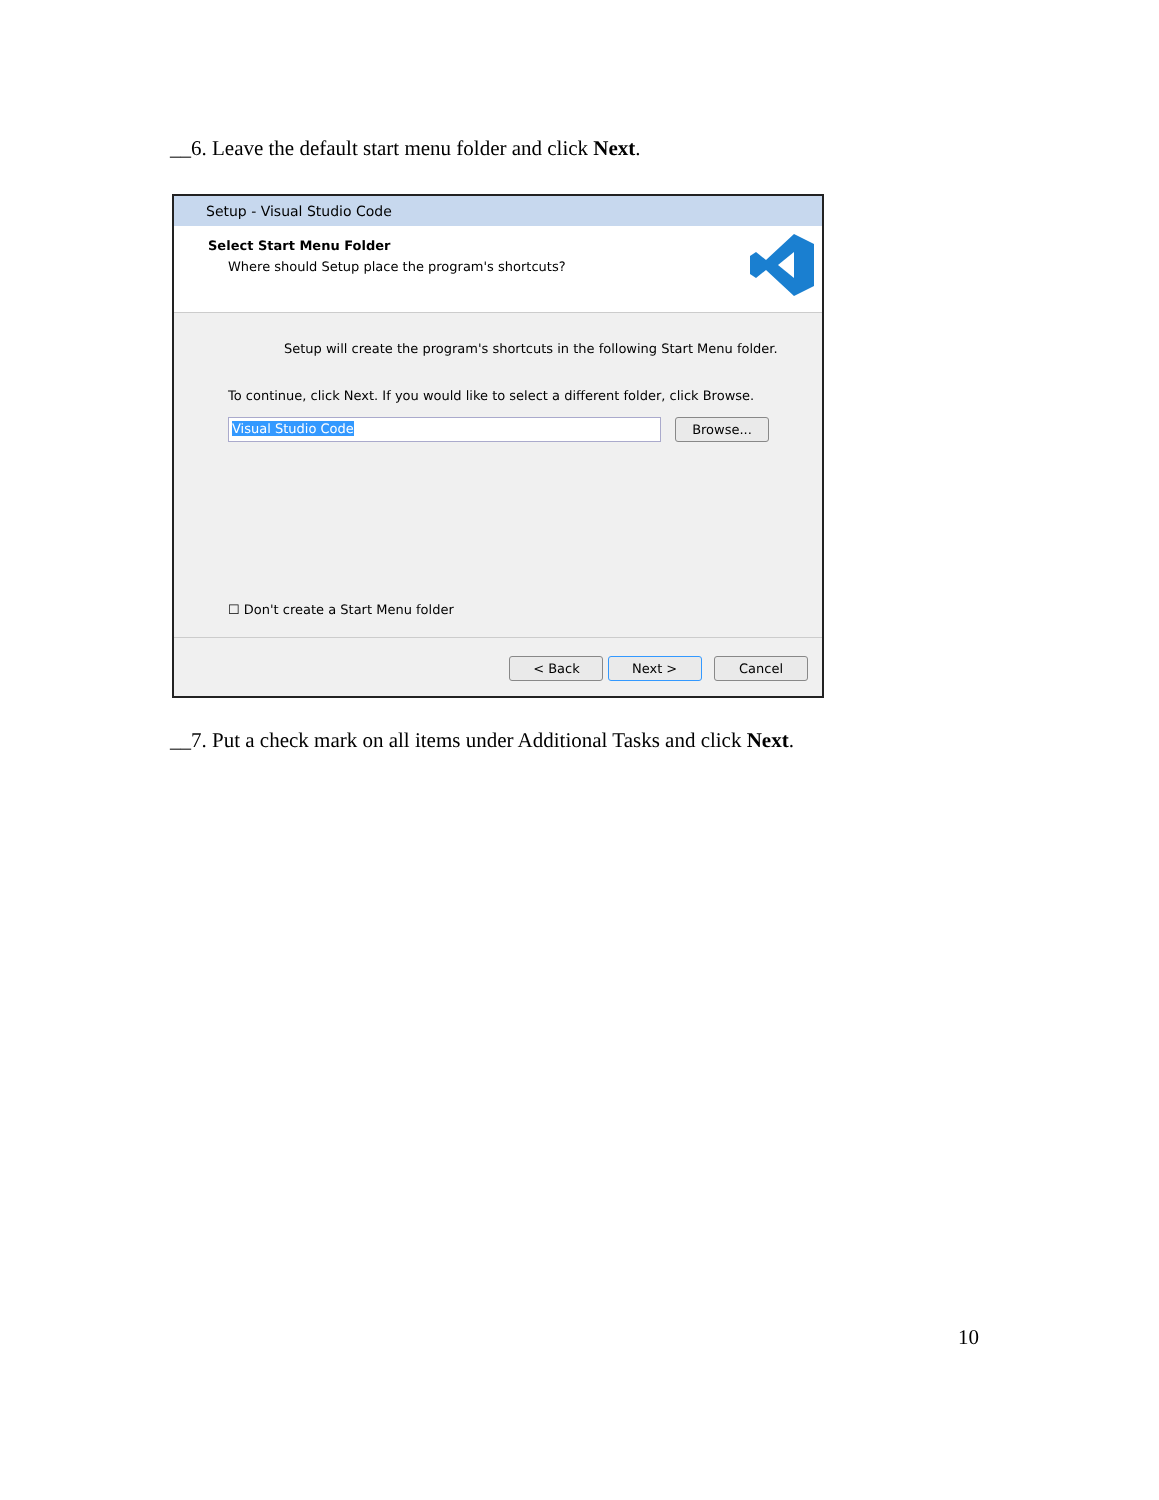__6. Leave the default start menu folder and click Next.
Setup - Visual Studio Code
Select Start Menu Folder
Where should Setup place the program's shortcuts?
Setup will create the program's shortcuts in the following Start Menu folder.
To continue, click Next. If you would like to select a different folder, click Browse.
Visual Studio Code Browse...
☐ Don't create a Start Menu folder
< Back Next > Cancel
__7. Put a check mark on all items under Additional Tasks and click Next.
10